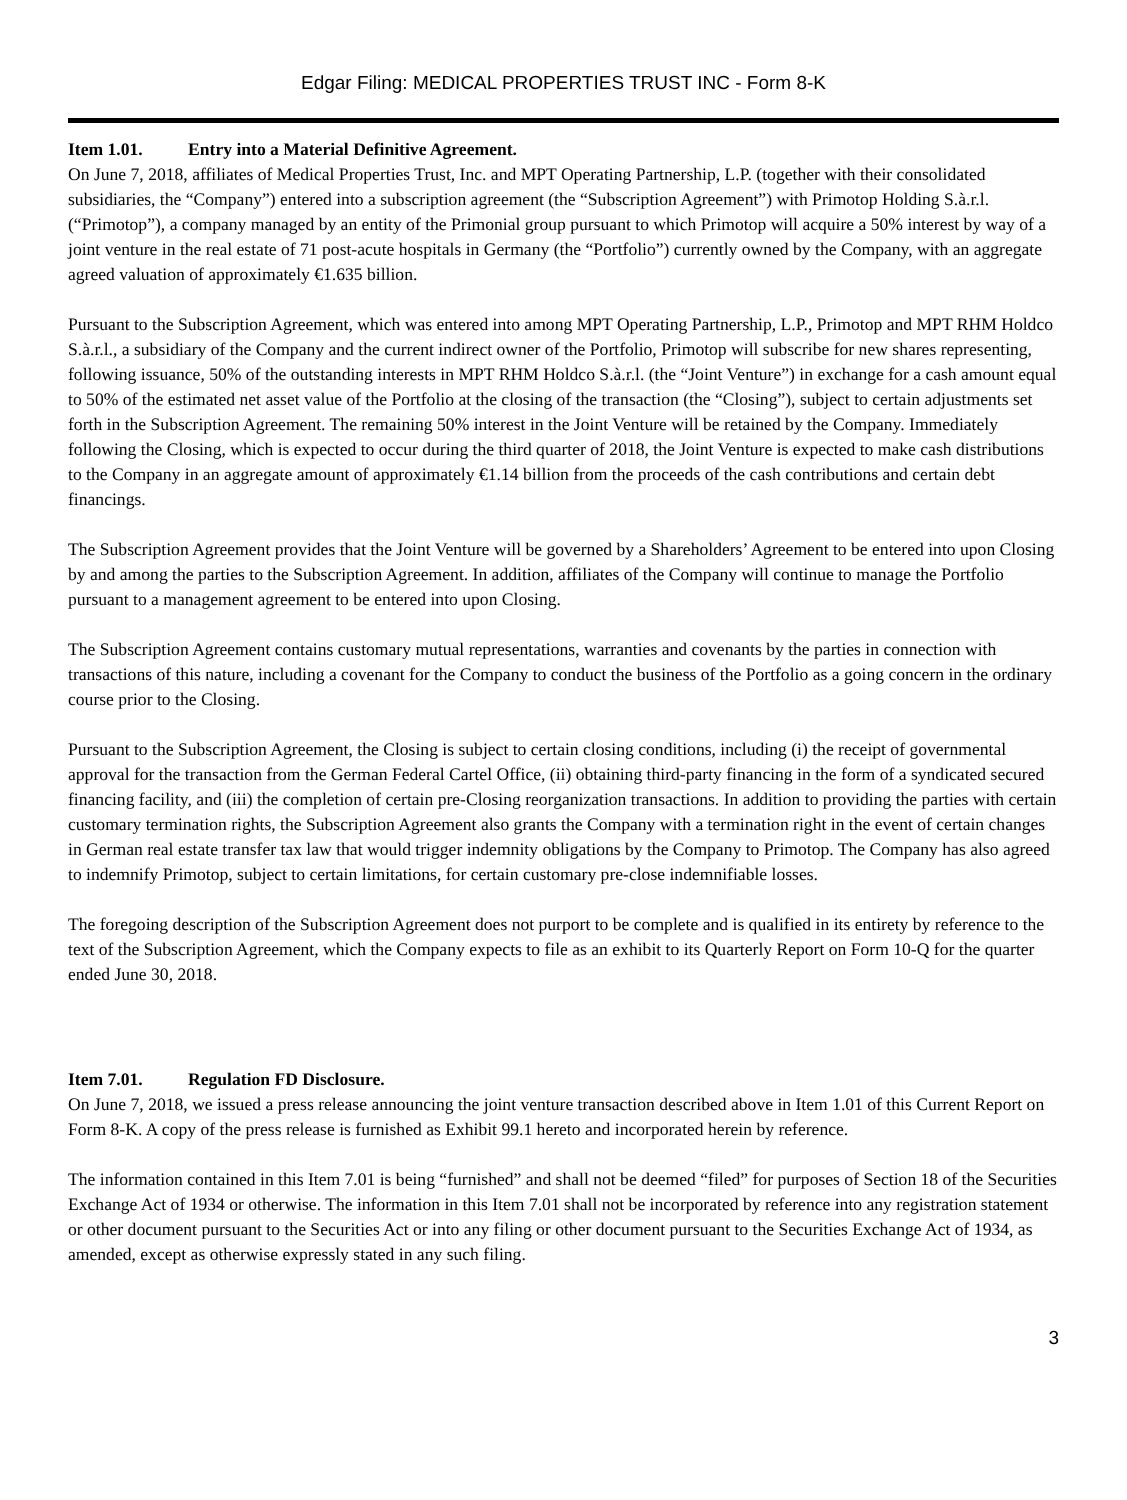Edgar Filing: MEDICAL PROPERTIES TRUST INC - Form 8-K
Item 1.01. Entry into a Material Definitive Agreement.
On June 7, 2018, affiliates of Medical Properties Trust, Inc. and MPT Operating Partnership, L.P. (together with their consolidated subsidiaries, the “Company”) entered into a subscription agreement (the “Subscription Agreement”) with Primotop Holding S.à.r.l. (“Primotop”), a company managed by an entity of the Primonial group pursuant to which Primotop will acquire a 50% interest by way of a joint venture in the real estate of 71 post-acute hospitals in Germany (the “Portfolio”) currently owned by the Company, with an aggregate agreed valuation of approximately €1.635 billion.
Pursuant to the Subscription Agreement, which was entered into among MPT Operating Partnership, L.P., Primotop and MPT RHM Holdco S.à.r.l., a subsidiary of the Company and the current indirect owner of the Portfolio, Primotop will subscribe for new shares representing, following issuance, 50% of the outstanding interests in MPT RHM Holdco S.à.r.l. (the “Joint Venture”) in exchange for a cash amount equal to 50% of the estimated net asset value of the Portfolio at the closing of the transaction (the “Closing”), subject to certain adjustments set forth in the Subscription Agreement. The remaining 50% interest in the Joint Venture will be retained by the Company. Immediately following the Closing, which is expected to occur during the third quarter of 2018, the Joint Venture is expected to make cash distributions to the Company in an aggregate amount of approximately €1.14 billion from the proceeds of the cash contributions and certain debt financings.
The Subscription Agreement provides that the Joint Venture will be governed by a Shareholders’ Agreement to be entered into upon Closing by and among the parties to the Subscription Agreement. In addition, affiliates of the Company will continue to manage the Portfolio pursuant to a management agreement to be entered into upon Closing.
The Subscription Agreement contains customary mutual representations, warranties and covenants by the parties in connection with transactions of this nature, including a covenant for the Company to conduct the business of the Portfolio as a going concern in the ordinary course prior to the Closing.
Pursuant to the Subscription Agreement, the Closing is subject to certain closing conditions, including (i) the receipt of governmental approval for the transaction from the German Federal Cartel Office, (ii) obtaining third-party financing in the form of a syndicated secured financing facility, and (iii) the completion of certain pre-Closing reorganization transactions. In addition to providing the parties with certain customary termination rights, the Subscription Agreement also grants the Company with a termination right in the event of certain changes in German real estate transfer tax law that would trigger indemnity obligations by the Company to Primotop. The Company has also agreed to indemnify Primotop, subject to certain limitations, for certain customary pre-close indemnifiable losses.
The foregoing description of the Subscription Agreement does not purport to be complete and is qualified in its entirety by reference to the text of the Subscription Agreement, which the Company expects to file as an exhibit to its Quarterly Report on Form 10-Q for the quarter ended June 30, 2018.
Item 7.01. Regulation FD Disclosure.
On June 7, 2018, we issued a press release announcing the joint venture transaction described above in Item 1.01 of this Current Report on Form 8-K. A copy of the press release is furnished as Exhibit 99.1 hereto and incorporated herein by reference.
The information contained in this Item 7.01 is being “furnished” and shall not be deemed “filed” for purposes of Section 18 of the Securities Exchange Act of 1934 or otherwise. The information in this Item 7.01 shall not be incorporated by reference into any registration statement or other document pursuant to the Securities Act or into any filing or other document pursuant to the Securities Exchange Act of 1934, as amended, except as otherwise expressly stated in any such filing.
3